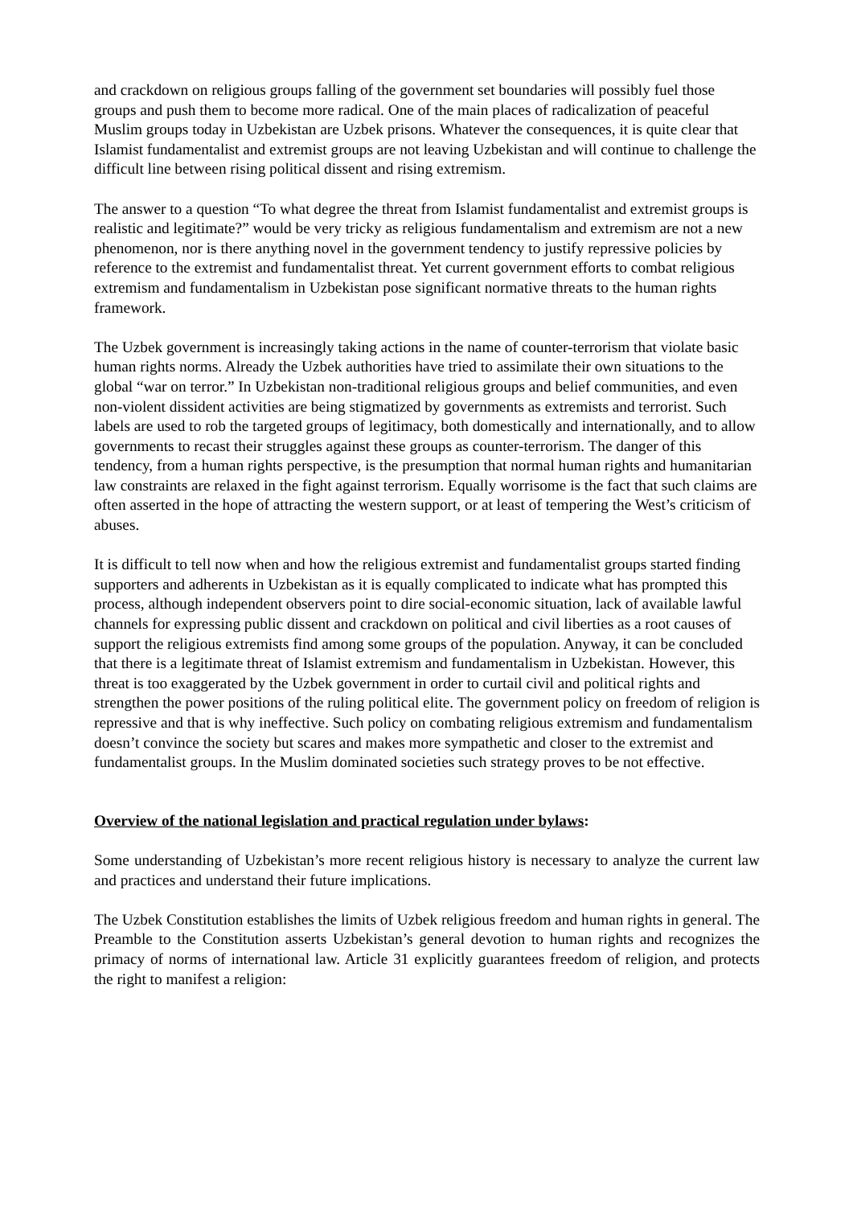and crackdown on religious groups falling of the government set boundaries will possibly fuel those groups and push them to become more radical. One of the main places of radicalization of peaceful Muslim groups today in Uzbekistan are Uzbek prisons. Whatever the consequences, it is quite clear that Islamist fundamentalist and extremist groups are not leaving Uzbekistan and will continue to challenge the difficult line between rising political dissent and rising extremism.
The answer to a question “To what degree the threat from Islamist fundamentalist and extremist groups is realistic and legitimate?” would be very tricky as religious fundamentalism and extremism are not a new phenomenon, nor is there anything novel in the government tendency to justify repressive policies by reference to the extremist and fundamentalist threat. Yet current government efforts to combat religious extremism and fundamentalism in Uzbekistan pose significant normative threats to the human rights framework.
The Uzbek government is increasingly taking actions in the name of counter-terrorism that violate basic human rights norms. Already the Uzbek authorities have tried to assimilate their own situations to the global “war on terror.” In Uzbekistan non-traditional religious groups and belief communities, and even non-violent dissident activities are being stigmatized by governments as extremists and terrorist. Such labels are used to rob the targeted groups of legitimacy, both domestically and internationally, and to allow governments to recast their struggles against these groups as counter-terrorism. The danger of this tendency, from a human rights perspective, is the presumption that normal human rights and humanitarian law constraints are relaxed in the fight against terrorism. Equally worrisome is the fact that such claims are often asserted in the hope of attracting the western support, or at least of tempering the West’s criticism of abuses.
It is difficult to tell now when and how the religious extremist and fundamentalist groups started finding supporters and adherents in Uzbekistan as it is equally complicated to indicate what has prompted this process, although independent observers point to dire social-economic situation, lack of available lawful channels for expressing public dissent and crackdown on political and civil liberties as a root causes of support the religious extremists find among some groups of the population. Anyway, it can be concluded that there is a legitimate threat of Islamist extremism and fundamentalism in Uzbekistan. However, this threat is too exaggerated by the Uzbek government in order to curtail civil and political rights and strengthen the power positions of the ruling political elite. The government policy on freedom of religion is repressive and that is why ineffective. Such policy on combating religious extremism and fundamentalism doesn’t convince the society but scares and makes more sympathetic and closer to the extremist and fundamentalist groups. In the Muslim dominated societies such strategy proves to be not effective.
Overview of the national legislation and practical regulation under bylaws:
Some understanding of Uzbekistan’s more recent religious history is necessary to analyze the current law and practices and understand their future implications.
The Uzbek Constitution establishes the limits of Uzbek religious freedom and human rights in general. The Preamble to the Constitution asserts Uzbekistan’s general devotion to human rights and recognizes the primacy of norms of international law. Article 31 explicitly guarantees freedom of religion, and protects the right to manifest a religion: